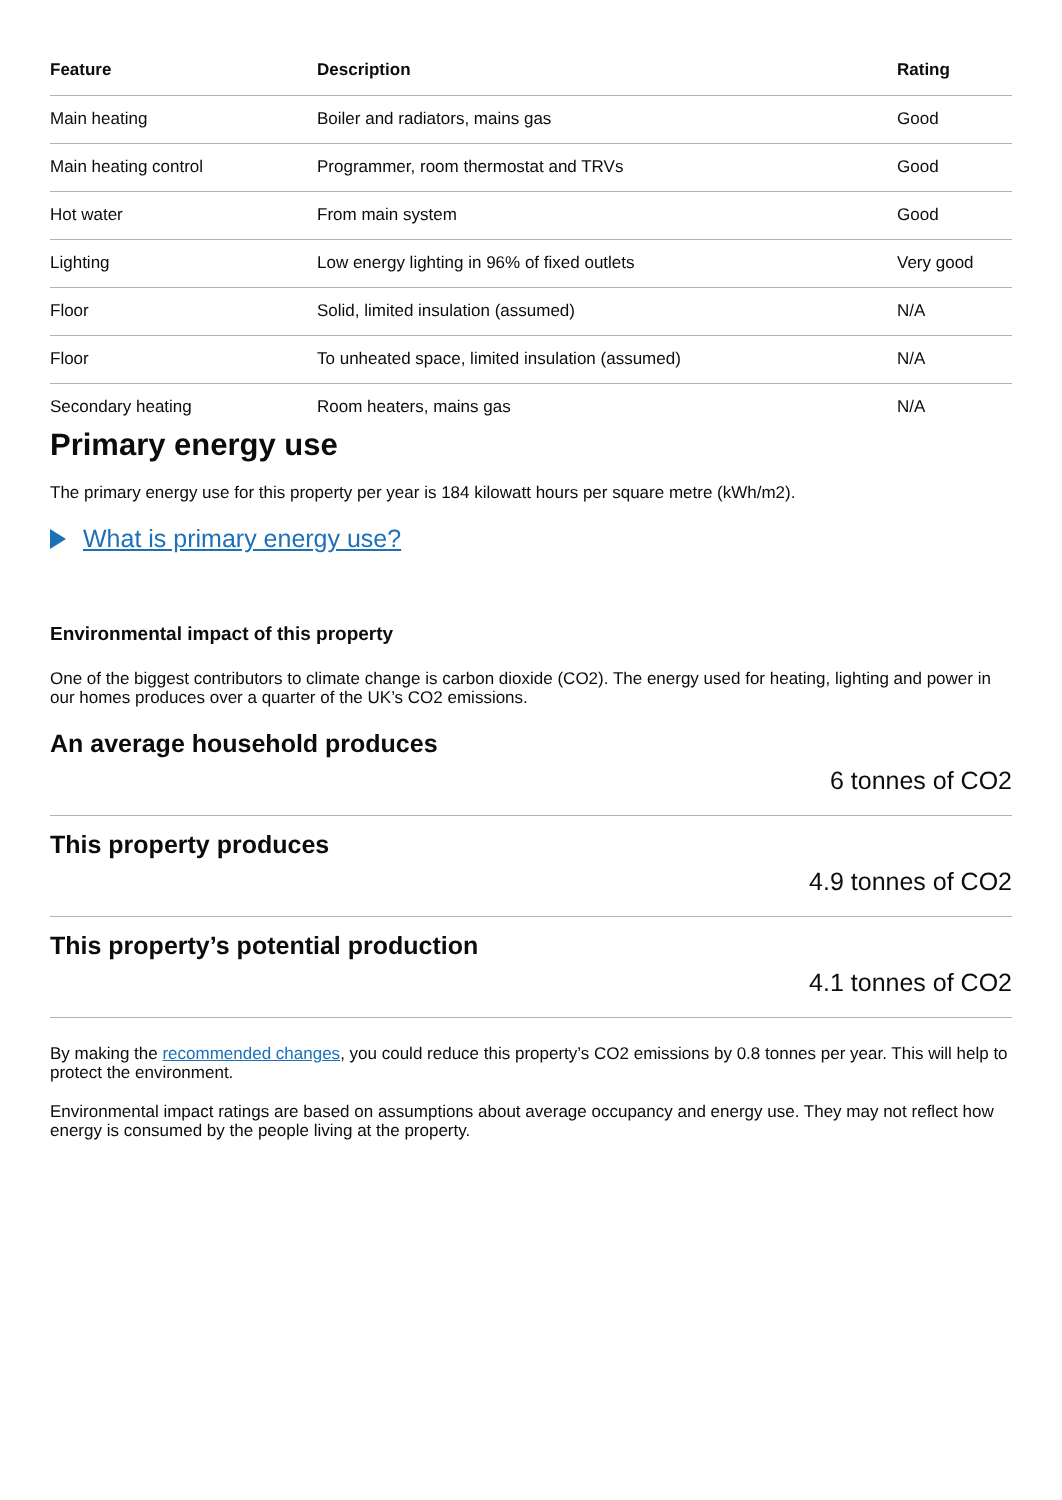| Feature | Description | Rating |
| --- | --- | --- |
| Main heating | Boiler and radiators, mains gas | Good |
| Main heating control | Programmer, room thermostat and TRVs | Good |
| Hot water | From main system | Good |
| Lighting | Low energy lighting in 96% of fixed outlets | Very good |
| Floor | Solid, limited insulation (assumed) | N/A |
| Floor | To unheated space, limited insulation (assumed) | N/A |
| Secondary heating | Room heaters, mains gas | N/A |
Primary energy use
The primary energy use for this property per year is 184 kilowatt hours per square metre (kWh/m2).
What is primary energy use?
Environmental impact of this property
One of the biggest contributors to climate change is carbon dioxide (CO2). The energy used for heating, lighting and power in our homes produces over a quarter of the UK’s CO2 emissions.
An average household produces
6 tonnes of CO2
This property produces
4.9 tonnes of CO2
This property’s potential production
4.1 tonnes of CO2
By making the recommended changes, you could reduce this property’s CO2 emissions by 0.8 tonnes per year. This will help to protect the environment.
Environmental impact ratings are based on assumptions about average occupancy and energy use. They may not reflect how energy is consumed by the people living at the property.